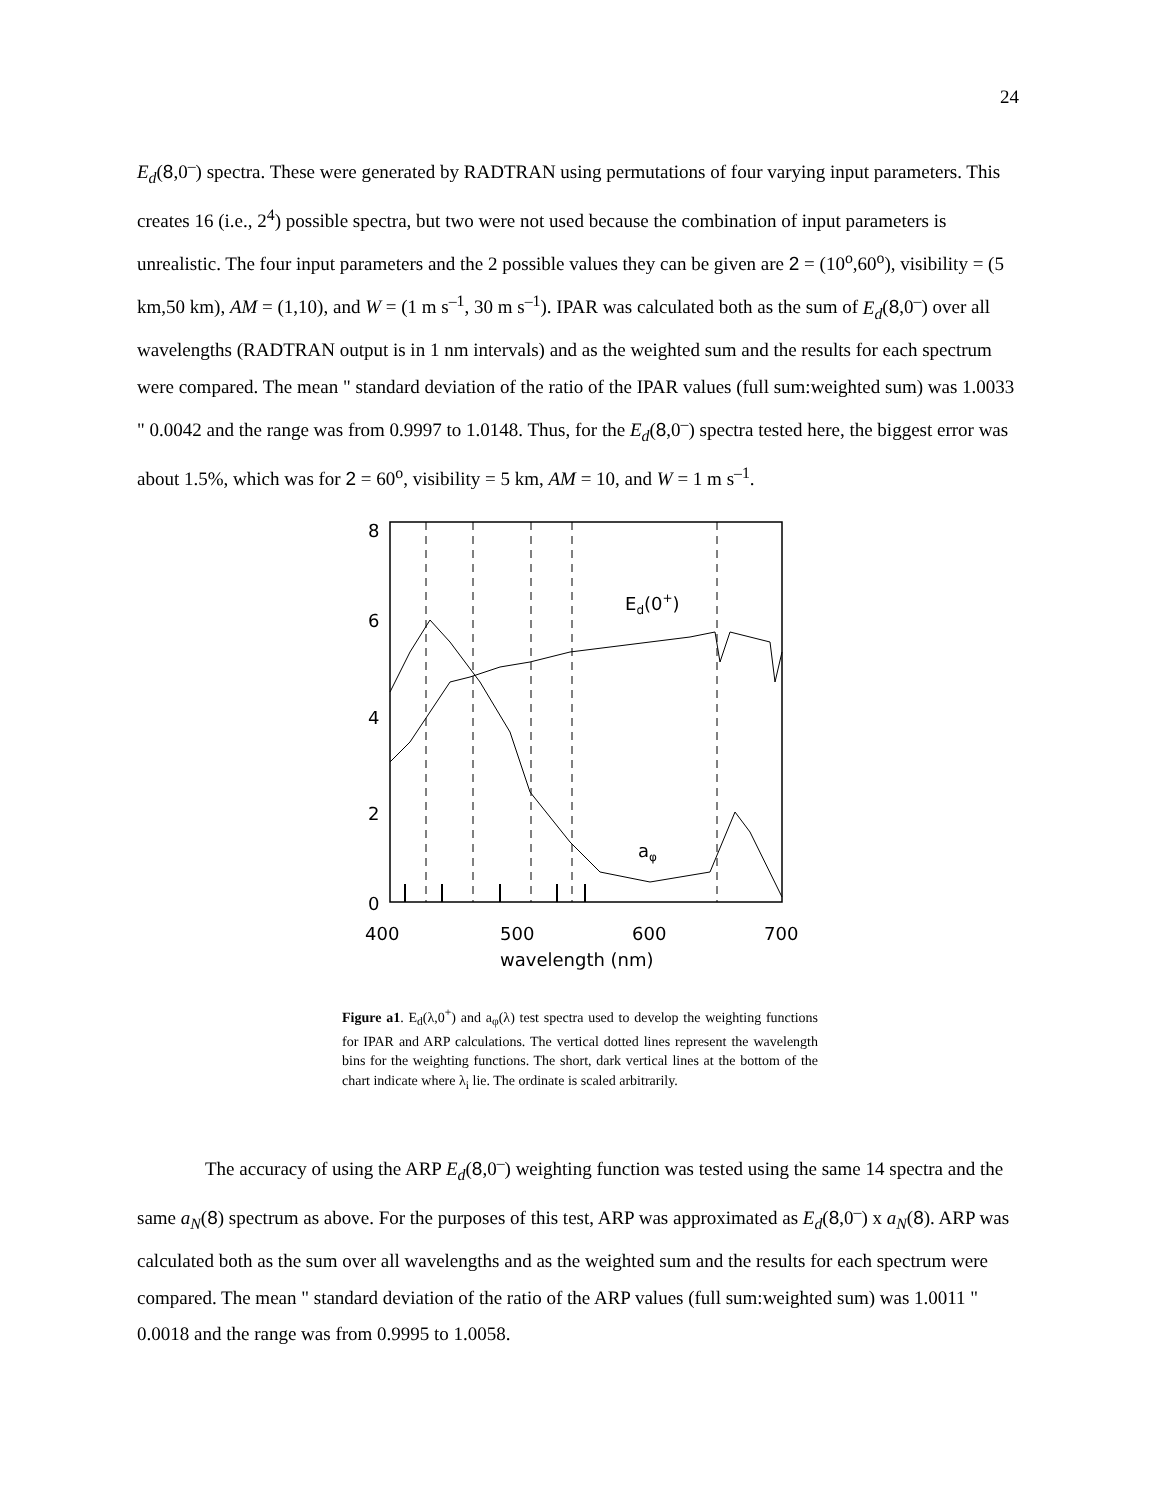24
E<sub>d</sub>(8,0<sup>–</sup>) spectra. These were generated by RADTRAN using permutations of four varying input parameters. This creates 16 (i.e., 2<sup>4</sup>) possible spectra, but two were not used because the combination of input parameters is unrealistic. The four input parameters and the 2 possible values they can be given are 2 = (10<sup>o</sup>,60<sup>o</sup>), visibility = (5 km,50 km), AM = (1,10), and W = (1 m s<sup>–1</sup>, 30 m s<sup>–1</sup>). IPAR was calculated both as the sum of E<sub>d</sub>(8,0<sup>–</sup>) over all wavelengths (RADTRAN output is in 1 nm intervals) and as the weighted sum and the results for each spectrum were compared. The mean " standard deviation of the ratio of the IPAR values (full sum:weighted sum) was 1.0033 " 0.0042 and the range was from 0.9997 to 1.0148. Thus, for the E<sub>d</sub>(8,0<sup>–</sup>) spectra tested here, the biggest error was about 1.5%, which was for 2 = 60<sup>o</sup>, visibility = 5 km, AM = 10, and W = 1 m s<sup>–1</sup>.
8
6
4
2
0
400
500
600
700
wavelength (nm)
Ed(0+)
aφ
Figure a1. E<sub>d</sub>(λ,0<sup>+</sup>) and a<sub>φ</sub>(λ) test spectra used to develop the weighting functions for IPAR and ARP calculations. The vertical dotted lines represent the wavelength bins for the weighting functions. The short, dark vertical lines at the bottom of the chart indicate where λ<sub>i</sub> lie. The ordinate is scaled arbitrarily.
The accuracy of using the ARP E<sub>d</sub>(8,0<sup>–</sup>) weighting function was tested using the same 14 spectra and the same a<sub>N</sub>(8) spectrum as above. For the purposes of this test, ARP was approximated as E<sub>d</sub>(8,0<sup>–</sup>) x a<sub>N</sub>(8). ARP was calculated both as the sum over all wavelengths and as the weighted sum and the results for each spectrum were compared. The mean " standard deviation of the ratio of the ARP values (full sum:weighted sum) was 1.0011 " 0.0018 and the range was from 0.9995 to 1.0058.